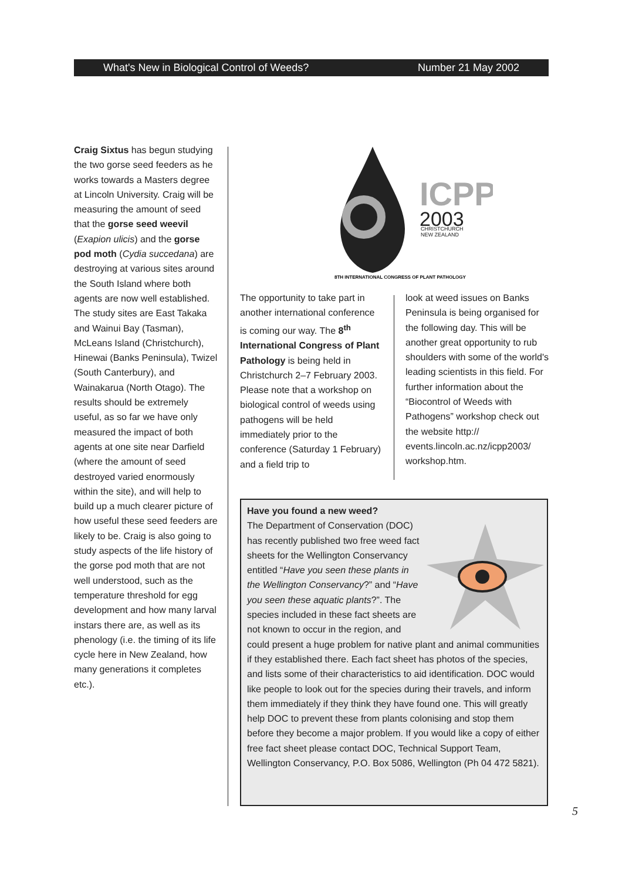What's New in Biological Control of Weeds? Number 21 May 2002
Craig Sixtus has begun studying the two gorse seed feeders as he works towards a Masters degree at Lincoln University. Craig will be measuring the amount of seed that the gorse seed weevil (Exapion ulicis) and the gorse pod moth (Cydia succedana) are destroying at various sites around the South Island where both agents are now well established. The study sites are East Takaka and Wainui Bay (Tasman), McLeans Island (Christchurch), Hinewai (Banks Peninsula), Twizel (South Canterbury), and Wainakarua (North Otago). The results should be extremely useful, as so far we have only measured the impact of both agents at one site near Darfield (where the amount of seed destroyed varied enormously within the site), and will help to build up a much clearer picture of how useful these seed feeders are likely to be. Craig is also going to study aspects of the life history of the gorse pod moth that are not well understood, such as the temperature threshold for egg development and how many larval instars there are, as well as its phenology (i.e. the timing of its life cycle here in New Zealand, how many generations it completes etc.).
ICPP
2003
CHRISTCHURCH
NEW ZEALAND
8TH INTERNATIONAL CONGRESS OF PLANT PATHOLOGY
The opportunity to take part in another international conference is coming our way. The 8<sup>th</sup> International Congress of Plant Pathology is being held in Christchurch 2–7 February 2003. Please note that a workshop on biological control of weeds using pathogens will be held immediately prior to the conference (Saturday 1 February) and a field trip to
look at weed issues on Banks Peninsula is being organised for the following day. This will be another great opportunity to rub shoulders with some of the world's leading scientists in this field. For further information about the “Biocontrol of Weeds with Pathogens” workshop check out the website http:// events.lincoln.ac.nz/icpp2003/ workshop.htm.
Have you found a new weed?
The Department of Conservation (DOC) has recently published two free weed fact sheets for the Wellington Conservancy entitled “Have you seen these plants in the Wellington Conservancy?” and “Have you seen these aquatic plants?”. The species included in these fact sheets are not known to occur in the region, and could present a huge problem for native plant and animal communities if they established there. Each fact sheet has photos of the species, and lists some of their characteristics to aid identification. DOC would like people to look out for the species during their travels, and inform them immediately if they think they have found one. This will greatly help DOC to prevent these from plants colonising and stop them before they become a major problem. If you would like a copy of either free fact sheet please contact DOC, Technical Support Team, Wellington Conservancy, P.O. Box 5086, Wellington (Ph 04 472 5821).
5